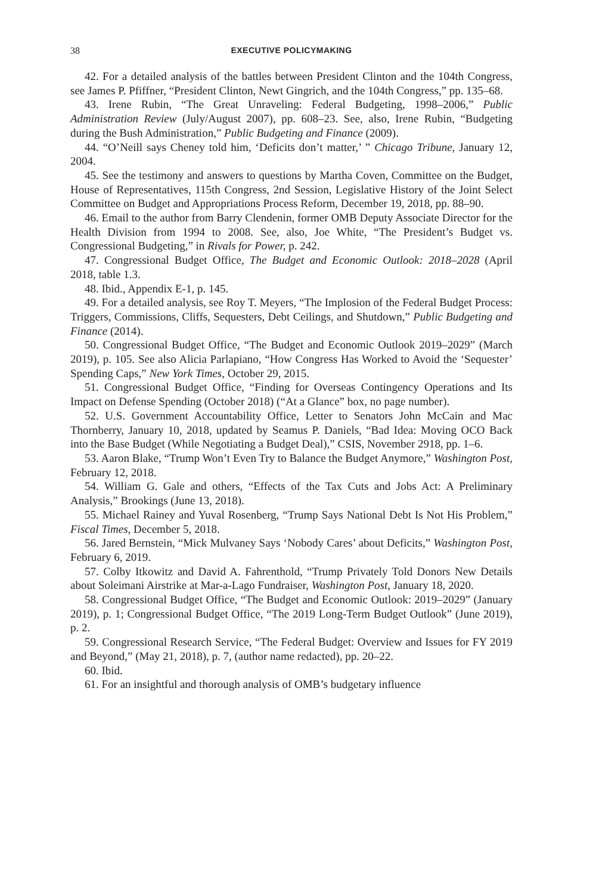38 EXECUTIVE POLICYMAKING
42. For a detailed analysis of the battles between President Clinton and the 104th Congress, see James P. Pfiffner, “President Clinton, Newt Gingrich, and the 104th Congress,” pp. 135–68.
43. Irene Rubin, “The Great Unraveling: Federal Budgeting, 1998–2006,” Public Administration Review (July/August 2007), pp. 608–23. See, also, Irene Rubin, “Budgeting during the Bush Administration,” Public Budgeting and Finance (2009).
44. “O’Neill says Cheney told him, ‘Deficits don’t matter,’ ” Chicago Tribune, January 12, 2004.
45. See the testimony and answers to questions by Martha Coven, Committee on the Budget, House of Representatives, 115th Congress, 2nd Session, Legislative History of the Joint Select Committee on Budget and Appropriations Process Reform, December 19, 2018, pp. 88–90.
46. Email to the author from Barry Clendenin, former OMB Deputy Associate Director for the Health Division from 1994 to 2008. See, also, Joe White, “The President’s Budget vs. Congressional Budgeting,” in Rivals for Power, p. 242.
47. Congressional Budget Office, The Budget and Economic Outlook: 2018–2028 (April 2018, table 1.3.
48. Ibid., Appendix E-1, p. 145.
49. For a detailed analysis, see Roy T. Meyers, “The Implosion of the Federal Budget Process: Triggers, Commissions, Cliffs, Sequesters, Debt Ceilings, and Shutdown,” Public Budgeting and Finance (2014).
50. Congressional Budget Office, “The Budget and Economic Outlook 2019–2029” (March 2019), p. 105. See also Alicia Parlapiano, “How Congress Has Worked to Avoid the ‘Sequester’ Spending Caps,” New York Times, October 29, 2015.
51. Congressional Budget Office, “Finding for Overseas Contingency Operations and Its Impact on Defense Spending (October 2018) (“At a Glance” box, no page number).
52. U.S. Government Accountability Office, Letter to Senators John McCain and Mac Thornberry, January 10, 2018, updated by Seamus P. Daniels, “Bad Idea: Moving OCO Back into the Base Budget (While Negotiating a Budget Deal),” CSIS, November 2918, pp. 1–6.
53. Aaron Blake, “Trump Won’t Even Try to Balance the Budget Anymore,” Washington Post, February 12, 2018.
54. William G. Gale and others, “Effects of the Tax Cuts and Jobs Act: A Preliminary Analysis,” Brookings (June 13, 2018).
55. Michael Rainey and Yuval Rosenberg, “Trump Says National Debt Is Not His Problem,” Fiscal Times, December 5, 2018.
56. Jared Bernstein, “Mick Mulvaney Says ‘Nobody Cares’ about Deficits,” Washington Post, February 6, 2019.
57. Colby Itkowitz and David A. Fahrenthold, “Trump Privately Told Donors New Details about Soleimani Airstrike at Mar-a-Lago Fundraiser, Washington Post, January 18, 2020.
58. Congressional Budget Office, “The Budget and Economic Outlook: 2019–2029” (January 2019), p. 1; Congressional Budget Office, “The 2019 Long-Term Budget Outlook” (June 2019), p. 2.
59. Congressional Research Service, “The Federal Budget: Overview and Issues for FY 2019 and Beyond,” (May 21, 2018), p. 7, (author name redacted), pp. 20–22.
60. Ibid.
61. For an insightful and thorough analysis of OMB’s budgetary influence